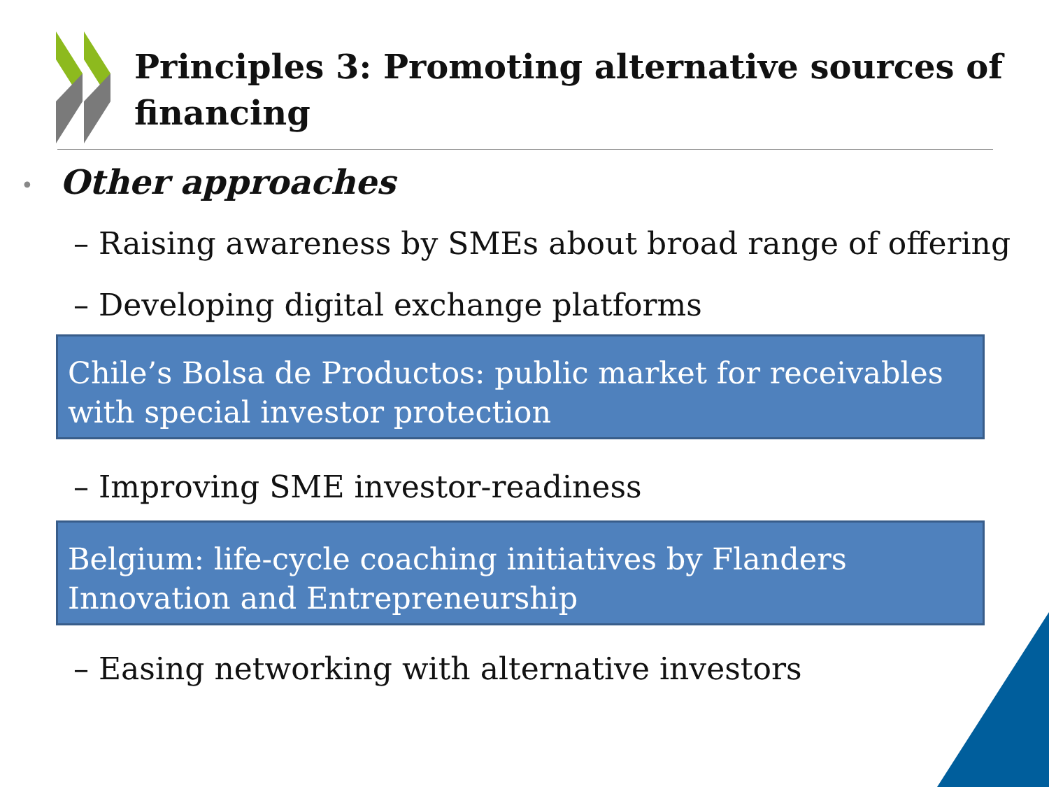Principles 3: Promoting alternative sources of financing
• Other approaches
– Raising awareness by SMEs about broad range of offering
– Developing digital exchange platforms
Chile’s Bolsa de Productos: public market for receivables with special investor protection
– Improving SME investor-readiness
Belgium: life-cycle coaching initiatives by Flanders Innovation and Entrepreneurship
– Easing networking with alternative investors